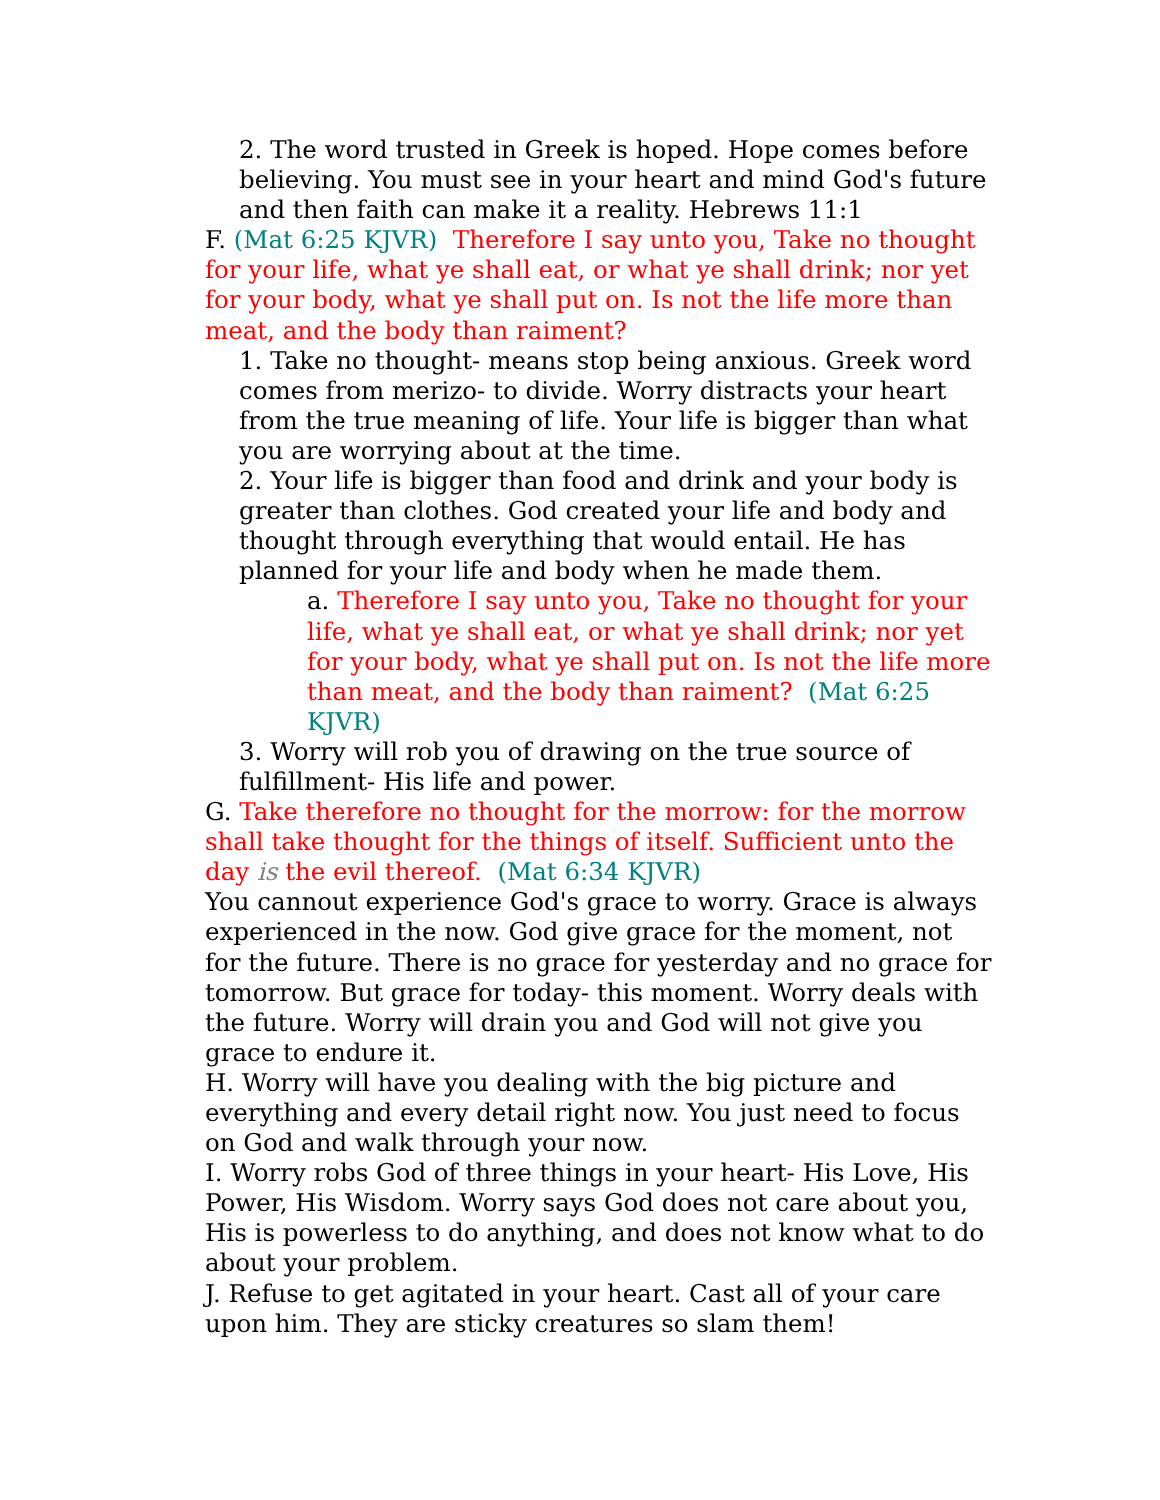2. The word trusted in Greek is hoped. Hope comes before believing. You must see in your heart and mind God's future and then faith can make it a reality. Hebrews 11:1
F. (Mat 6:25 KJVR) Therefore I say unto you, Take no thought for your life, what ye shall eat, or what ye shall drink; nor yet for your body, what ye shall put on. Is not the life more than meat, and the body than raiment?
1. Take no thought- means stop being anxious. Greek word comes from merizo- to divide. Worry distracts your heart from the true meaning of life. Your life is bigger than what you are worrying about at the time.
2. Your life is bigger than food and drink and your body is greater than clothes. God created your life and body and thought through everything that would entail. He has planned for your life and body when he made them.
a. Therefore I say unto you, Take no thought for your life, what ye shall eat, or what ye shall drink; nor yet for your body, what ye shall put on. Is not the life more than meat, and the body than raiment? (Mat 6:25 KJVR)
3. Worry will rob you of drawing on the true source of fulfillment- His life and power.
G. Take therefore no thought for the morrow: for the morrow shall take thought for the things of itself. Sufficient unto the day is the evil thereof. (Mat 6:34 KJVR)
You cannout experience God's grace to worry. Grace is always experienced in the now. God give grace for the moment, not for the future. There is no grace for yesterday and no grace for tomorrow. But grace for today- this moment. Worry deals with the future. Worry will drain you and God will not give you grace to endure it.
H. Worry will have you dealing with the big picture and everything and every detail right now. You just need to focus on God and walk through your now.
I. Worry robs God of three things in your heart- His Love, His Power, His Wisdom. Worry says God does not care about you, His is powerless to do anything, and does not know what to do about your problem.
J. Refuse to get agitated in your heart. Cast all of your care upon him. They are sticky creatures so slam them!